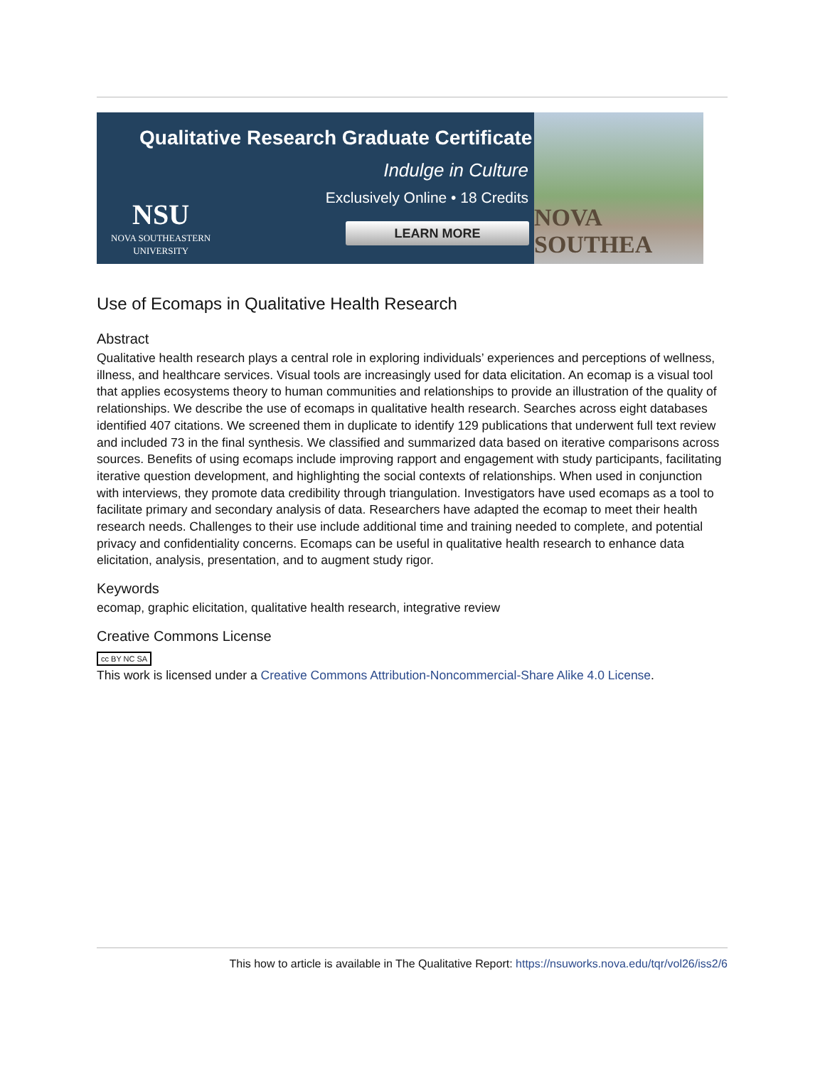Qualitative Research Graduate Certificate
Indulge in Culture
Exclusively Online • 18 Credits
NSU
NOVA SOUTHEASTERN
UNIVERSITY
LEARN MORE
NOVA SOUTHEA
Use of Ecomaps in Qualitative Health Research
Abstract
Qualitative health research plays a central role in exploring individuals’ experiences and perceptions of wellness, illness, and healthcare services. Visual tools are increasingly used for data elicitation. An ecomap is a visual tool that applies ecosystems theory to human communities and relationships to provide an illustration of the quality of relationships. We describe the use of ecomaps in qualitative health research. Searches across eight databases identified 407 citations. We screened them in duplicate to identify 129 publications that underwent full text review and included 73 in the final synthesis. We classified and summarized data based on iterative comparisons across sources. Benefits of using ecomaps include improving rapport and engagement with study participants, facilitating iterative question development, and highlighting the social contexts of relationships. When used in conjunction with interviews, they promote data credibility through triangulation. Investigators have used ecomaps as a tool to facilitate primary and secondary analysis of data. Researchers have adapted the ecomap to meet their health research needs. Challenges to their use include additional time and training needed to complete, and potential privacy and confidentiality concerns. Ecomaps can be useful in qualitative health research to enhance data elicitation, analysis, presentation, and to augment study rigor.
Keywords
ecomap, graphic elicitation, qualitative health research, integrative review
Creative Commons License
cc BY NC SA
This work is licensed under a Creative Commons Attribution-Noncommercial-Share Alike 4.0 License.
This how to article is available in The Qualitative Report: https://nsuworks.nova.edu/tqr/vol26/iss2/6